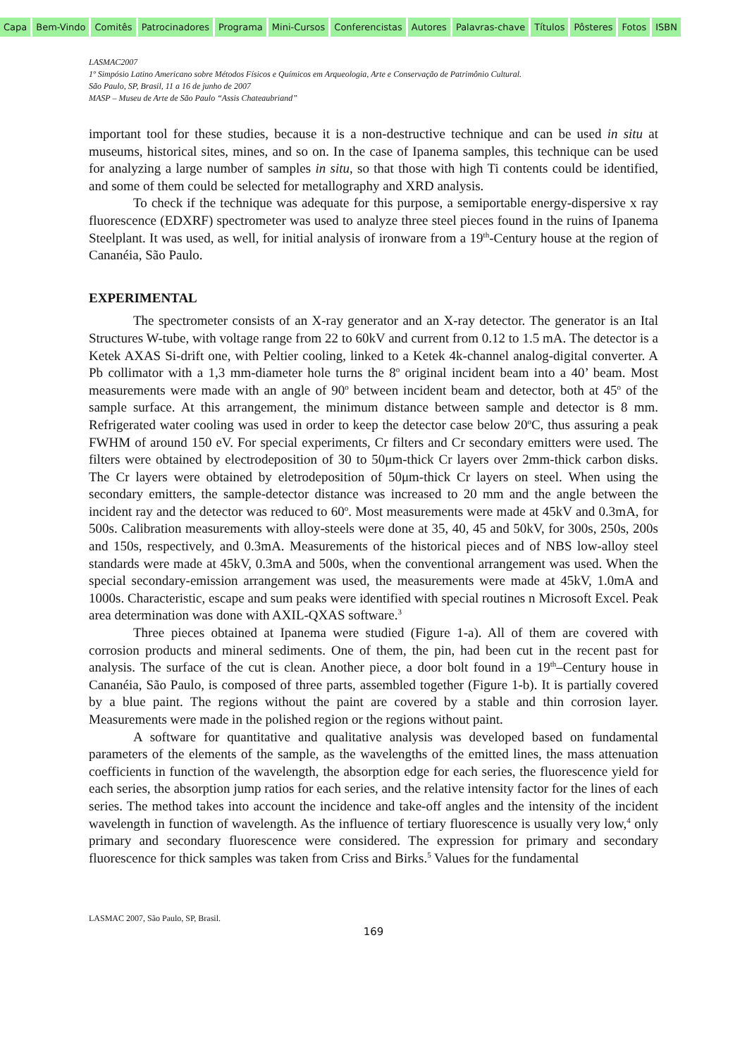Capa Bem-Vindo Comitês Patrocinadores Programa Mini-Cursos Conferencistas Autores Palavras-chave Títulos Pôsteres Fotos ISBN
LASMAC2007
1º Simpósio Latino Americano sobre Métodos Físicos e Químicos em Arqueologia, Arte e Conservação de Patrimônio Cultural.
São Paulo, SP, Brasil, 11 a 16 de junho de 2007
MASP – Museu de Arte de São Paulo “Assis Chateaubriand”
important tool for these studies, because it is a non-destructive technique and can be used in situ at museums, historical sites, mines, and so on. In the case of Ipanema samples, this technique can be used for analyzing a large number of samples in situ, so that those with high Ti contents could be identified, and some of them could be selected for metallography and XRD analysis.
To check if the technique was adequate for this purpose, a semiportable energy-dispersive x ray fluorescence (EDXRF) spectrometer was used to analyze three steel pieces found in the ruins of Ipanema Steelplant. It was used, as well, for initial analysis of ironware from a 19<sup>th</sup>-Century house at the region of Cananéia, São Paulo.
EXPERIMENTAL
The spectrometer consists of an X-ray generator and an X-ray detector. The generator is an Ital Structures W-tube, with voltage range from 22 to 60kV and current from 0.12 to 1.5 mA. The detector is a Ketek AXAS Si-drift one, with Peltier cooling, linked to a Ketek 4k-channel analog-digital converter. A Pb collimator with a 1,3 mm-diameter hole turns the 8<sup>o</sup> original incident beam into a 40’ beam. Most measurements were made with an angle of 90<sup>o</sup> between incident beam and detector, both at 45<sup>o</sup> of the sample surface. At this arrangement, the minimum distance between sample and detector is 8 mm. Refrigerated water cooling was used in order to keep the detector case below 20<sup>o</sup>C, thus assuring a peak FWHM of around 150 eV. For special experiments, Cr filters and Cr secondary emitters were used. The filters were obtained by electrodeposition of 30 to 50μm-thick Cr layers over 2mm-thick carbon disks. The Cr layers were obtained by eletrodeposition of 50μm-thick Cr layers on steel. When using the secondary emitters, the sample-detector distance was increased to 20 mm and the angle between the incident ray and the detector was reduced to 60<sup>o</sup>. Most measurements were made at 45kV and 0.3mA, for 500s. Calibration measurements with alloy-steels were done at 35, 40, 45 and 50kV, for 300s, 250s, 200s and 150s, respectively, and 0.3mA. Measurements of the historical pieces and of NBS low-alloy steel standards were made at 45kV, 0.3mA and 500s, when the conventional arrangement was used. When the special secondary-emission arrangement was used, the measurements were made at 45kV, 1.0mA and 1000s. Characteristic, escape and sum peaks were identified with special routines n Microsoft Excel. Peak area determination was done with AXIL-QXAS software.<sup>3</sup>
Three pieces obtained at Ipanema were studied (Figure 1-a). All of them are covered with corrosion products and mineral sediments. One of them, the pin, had been cut in the recent past for analysis. The surface of the cut is clean. Another piece, a door bolt found in a 19<sup>th</sup>–Century house in Cananéia, São Paulo, is composed of three parts, assembled together (Figure 1-b). It is partially covered by a blue paint. The regions without the paint are covered by a stable and thin corrosion layer. Measurements were made in the polished region or the regions without paint.
A software for quantitative and qualitative analysis was developed based on fundamental parameters of the elements of the sample, as the wavelengths of the emitted lines, the mass attenuation coefficients in function of the wavelength, the absorption edge for each series, the fluorescence yield for each series, the absorption jump ratios for each series, and the relative intensity factor for the lines of each series. The method takes into account the incidence and take-off angles and the intensity of the incident wavelength in function of wavelength. As the influence of tertiary fluorescence is usually very low,<sup>4</sup> only primary and secondary fluorescence were considered. The expression for primary and secondary fluorescence for thick samples was taken from Criss and Birks.<sup>5</sup> Values for the fundamental
LASMAC 2007, São Paulo, SP, Brasil.
169